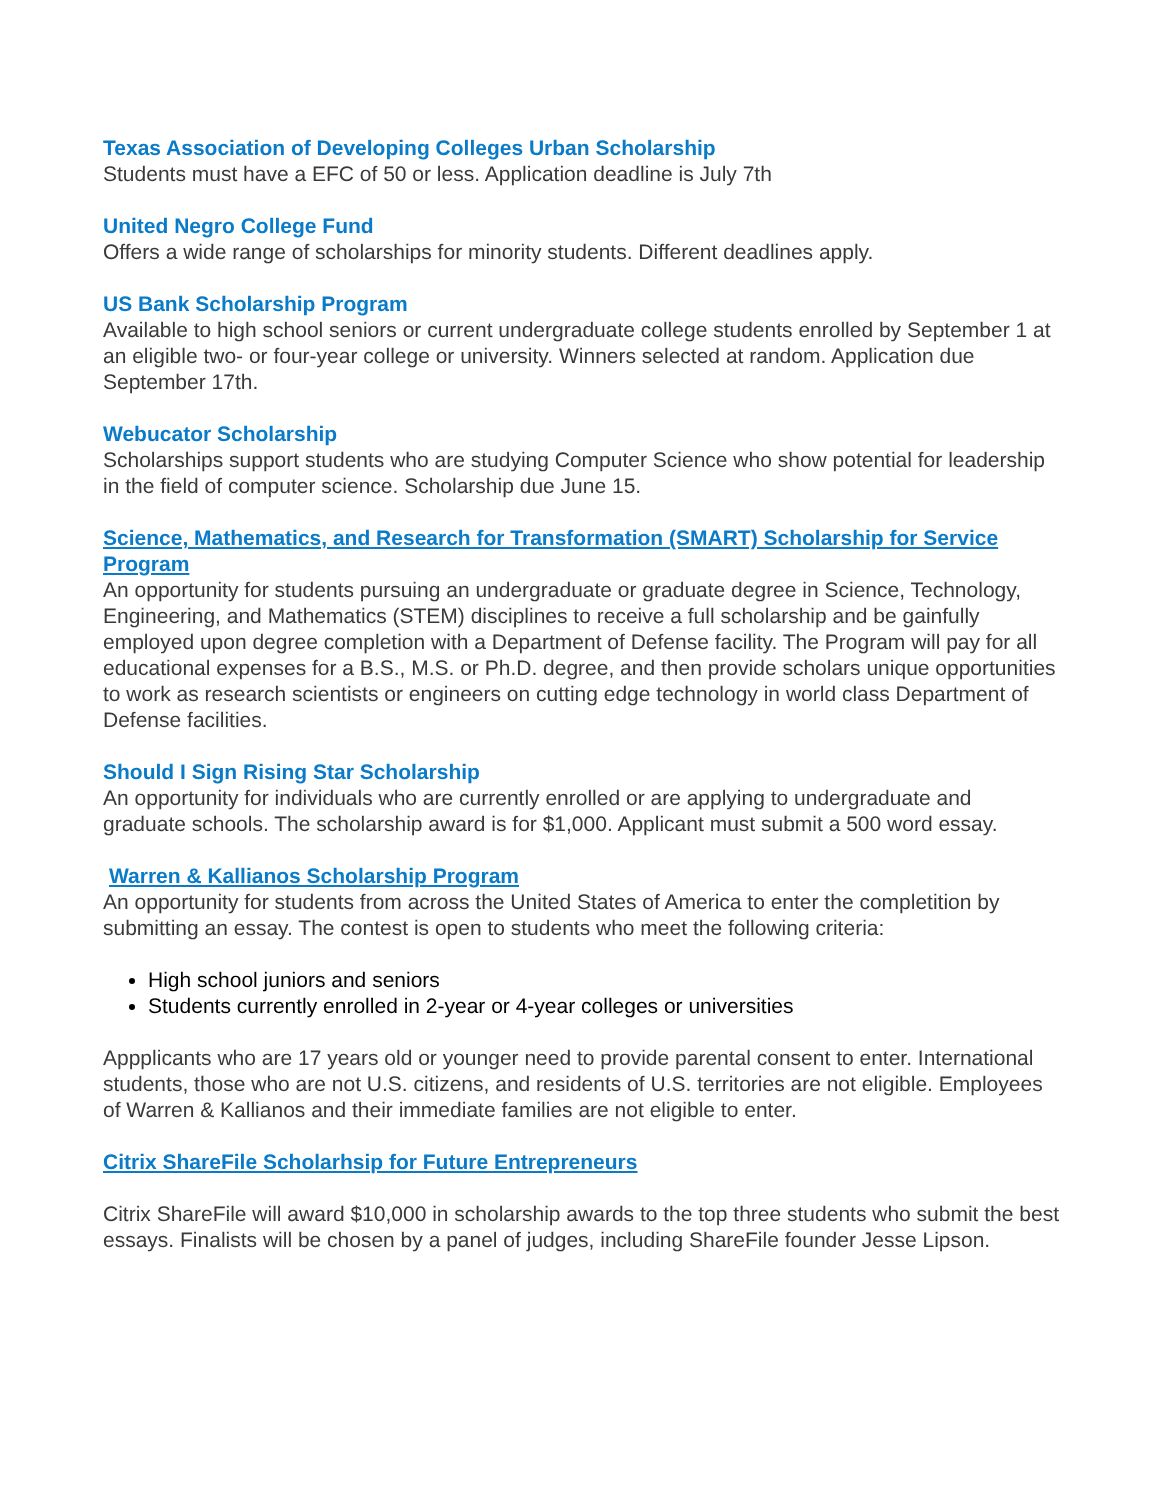Texas Association of Developing Colleges Urban Scholarship
Students must have a EFC of 50 or less. Application deadline is July 7th
United Negro College Fund
Offers a wide range of scholarships for minority students. Different deadlines apply.
US Bank Scholarship Program
Available to high school seniors or current undergraduate college students enrolled by September 1 at an eligible two- or four-year college or university. Winners selected at random. Application due September 17th.
Webucator Scholarship
Scholarships support students who are studying Computer Science who show potential for leadership in the field of computer science. Scholarship due June 15.
Science, Mathematics, and Research for Transformation (SMART) Scholarship for Service Program
An opportunity for students pursuing an undergraduate or graduate degree in Science, Technology, Engineering, and Mathematics (STEM) disciplines to receive a full scholarship and be gainfully employed upon degree completion with a Department of Defense facility. The Program will pay for all educational expenses for a B.S., M.S. or Ph.D. degree, and then provide scholars unique opportunities to work as research scientists or engineers on cutting edge technology in world class Department of Defense facilities.
Should I Sign Rising Star Scholarship
An opportunity for individuals who are currently enrolled or are applying to undergraduate and graduate schools. The scholarship award is for $1,000. Applicant must submit a 500 word essay.
Warren & Kallianos Scholarship Program
An opportunity for students from across the United States of America to enter the completition by submitting an essay. The contest is open to students who meet the following criteria:
High school juniors and seniors
Students currently enrolled in 2-year or 4-year colleges or universities
Appplicants who are 17 years old or younger need to provide parental consent to enter. International students, those who are not U.S. citizens, and residents of U.S. territories are not eligible. Employees of Warren & Kallianos and their immediate families are not eligible to enter.
Citrix ShareFile Scholarhsip for Future Entrepreneurs
Citrix ShareFile will award $10,000 in scholarship awards to the top three students who submit the best essays. Finalists will be chosen by a panel of judges, including ShareFile founder Jesse Lipson.